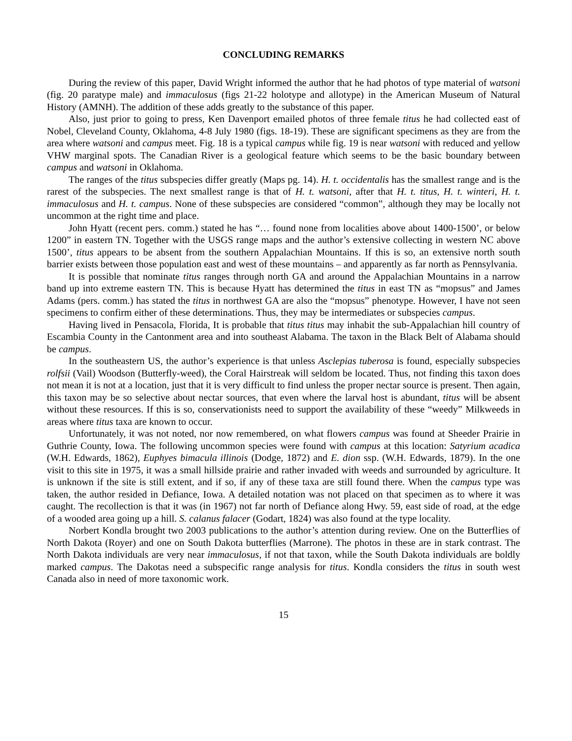CONCLUDING REMARKS
During the review of this paper, David Wright informed the author that he had photos of type material of watsoni (fig. 20 paratype male) and immaculosus (figs 21-22 holotype and allotype) in the American Museum of Natural History (AMNH). The addition of these adds greatly to the substance of this paper.
Also, just prior to going to press, Ken Davenport emailed photos of three female titus he had collected east of Nobel, Cleveland County, Oklahoma, 4-8 July 1980 (figs. 18-19). These are significant specimens as they are from the area where watsoni and campus meet. Fig. 18 is a typical campus while fig. 19 is near watsoni with reduced and yellow VHW marginal spots. The Canadian River is a geological feature which seems to be the basic boundary between campus and watsoni in Oklahoma.
The ranges of the titus subspecies differ greatly (Maps pg. 14). H. t. occidentalis has the smallest range and is the rarest of the subspecies. The next smallest range is that of H. t. watsoni, after that H. t. titus, H. t. winteri, H. t. immaculosus and H. t. campus. None of these subspecies are considered “common”, although they may be locally not uncommon at the right time and place.
John Hyatt (recent pers. comm.) stated he has “… found none from localities above about 1400-1500’, or below 1200” in eastern TN. Together with the USGS range maps and the author’s extensive collecting in western NC above 1500’, titus appears to be absent from the southern Appalachian Mountains. If this is so, an extensive north south barrier exists between those population east and west of these mountains – and apparently as far north as Pennsylvania.
It is possible that nominate titus ranges through north GA and around the Appalachian Mountains in a narrow band up into extreme eastern TN. This is because Hyatt has determined the titus in east TN as “mopsus” and James Adams (pers. comm.) has stated the titus in northwest GA are also the “mopsus” phenotype. However, I have not seen specimens to confirm either of these determinations. Thus, they may be intermediates or subspecies campus.
Having lived in Pensacola, Florida, It is probable that titus titus may inhabit the sub-Appalachian hill country of Escambia County in the Cantonment area and into southeast Alabama. The taxon in the Black Belt of Alabama should be campus.
In the southeastern US, the author’s experience is that unless Asclepias tuberosa is found, especially subspecies rolfsii (Vail) Woodson (Butterfly-weed), the Coral Hairstreak will seldom be located. Thus, not finding this taxon does not mean it is not at a location, just that it is very difficult to find unless the proper nectar source is present. Then again, this taxon may be so selective about nectar sources, that even where the larval host is abundant, titus will be absent without these resources. If this is so, conservationists need to support the availability of these “weedy” Milkweeds in areas where titus taxa are known to occur.
Unfortunately, it was not noted, nor now remembered, on what flowers campus was found at Sheeder Prairie in Guthrie County, Iowa. The following uncommon species were found with campus at this location: Satyrium acadica (W.H. Edwards, 1862), Euphyes bimacula illinois (Dodge, 1872) and E. dion ssp. (W.H. Edwards, 1879). In the one visit to this site in 1975, it was a small hillside prairie and rather invaded with weeds and surrounded by agriculture. It is unknown if the site is still extent, and if so, if any of these taxa are still found there. When the campus type was taken, the author resided in Defiance, Iowa. A detailed notation was not placed on that specimen as to where it was caught. The recollection is that it was (in 1967) not far north of Defiance along Hwy. 59, east side of road, at the edge of a wooded area going up a hill. S. calanus falacer (Godart, 1824) was also found at the type locality.
Norbert Kondla brought two 2003 publications to the author’s attention during review. One on the Butterflies of North Dakota (Royer) and one on South Dakota butterflies (Marrone). The photos in these are in stark contrast. The North Dakota individuals are very near immaculosus, if not that taxon, while the South Dakota individuals are boldly marked campus. The Dakotas need a subspecific range analysis for titus. Kondla considers the titus in south west Canada also in need of more taxonomic work.
15